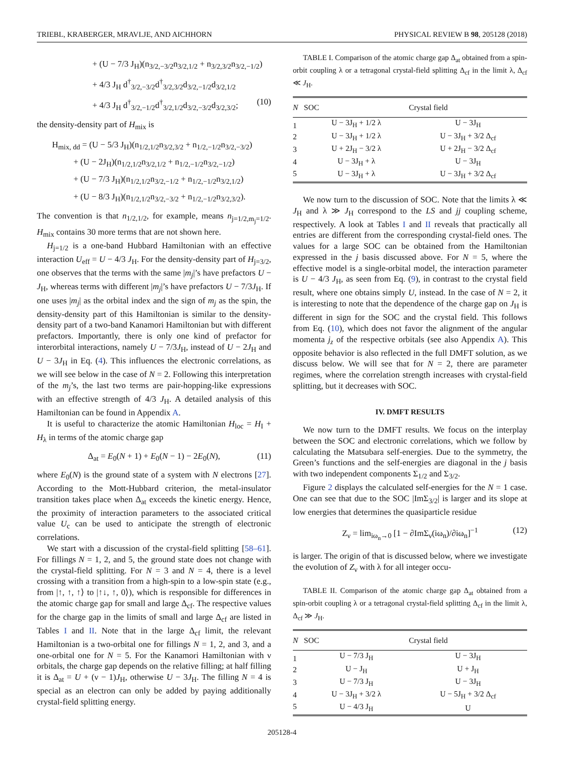TRIEBL, KRABERGER, MRAVLJE, AND AICHHORN PHYSICAL REVIEW B 98, 205128 (2018)
+ (U − 7/3 J<sub>H</sub>)(n<sub>3/2,−3/2</sub>n<sub>3/2,1/2</sub> + n<sub>3/2,3/2</sub>n<sub>3/2,−1/2</sub>)
+ 4/3 J<sub>H</sub> d<sup>†</sup><sub>3/2,−3/2</sub>d<sup>†</sup><sub>3/2,3/2</sub>d<sub>3/2,−1/2</sub>d<sub>3/2,1/2</sub>
+ 4/3 J<sub>H</sub> d<sup>†</sup><sub>3/2,−1/2</sub>d<sup>†</sup><sub>3/2,1/2</sub>d<sub>3/2,−3/2</sub>d<sub>3/2,3/2</sub>; (10)
the density-density part of H<sub>mix</sub> is
H<sub>mix, dd</sub> = (U − 5/3 J<sub>H</sub>)(n<sub>1/2,1/2</sub>n<sub>3/2,3/2</sub> + n<sub>1/2,−1/2</sub>n<sub>3/2,−3/2</sub>)
+ (U − 2J<sub>H</sub>)(n<sub>1/2,1/2</sub>n<sub>3/2,1/2</sub> + n<sub>1/2,−1/2</sub>n<sub>3/2,−1/2</sub>)
+ (U − 7/3 J<sub>H</sub>)(n<sub>1/2,1/2</sub>n<sub>3/2,−1/2</sub> + n<sub>1/2,−1/2</sub>n<sub>3/2,1/2</sub>)
+ (U − 8/3 J<sub>H</sub>)(n<sub>1/2,1/2</sub>n<sub>3/2,−3/2</sub> + n<sub>1/2,−1/2</sub>n<sub>3/2,3/2</sub>).
The convention is that n<sub>1/2,1/2</sub>, for example, means n<sub>j=1/2,m<sub>j</sub>=1/2</sub>. H<sub>mix</sub> contains 30 more terms that are not shown here.
H<sub>j=1/2</sub> is a one-band Hubbard Hamiltonian with an effective interaction U<sub>eff</sub> = U − 4/3 J<sub>H</sub>. For the density-density part of H<sub>j=3/2</sub>, one observes that the terms with the same |m<sub>j</sub>|’s have prefactors U − J<sub>H</sub>, whereas terms with different |m<sub>j</sub>|’s have prefactors U − 7/3J<sub>H</sub>. If one uses |m<sub>j</sub>| as the orbital index and the sign of m<sub>j</sub> as the spin, the density-density part of this Hamiltonian is similar to the density-density part of a two-band Kanamori Hamiltonian but with different prefactors. Importantly, there is only one kind of prefactor for interorbital interactions, namely U − 7/3J<sub>H</sub>, instead of U − 2J<sub>H</sub> and U − 3J<sub>H</sub> in Eq. (4). This influences the electronic correlations, as we will see below in the case of N = 2. Following this interpretation of the m<sub>j</sub>’s, the last two terms are pair-hopping-like expressions with an effective strength of 4/3 J<sub>H</sub>. A detailed analysis of this Hamiltonian can be found in Appendix A.
It is useful to characterize the atomic Hamiltonian H<sub>loc</sub> = H<sub>I</sub> + H<sub>λ</sub> in terms of the atomic charge gap
Δ<sub>at</sub> = E<sub>0</sub>(N + 1) + E<sub>0</sub>(N − 1) − 2E<sub>0</sub>(N), (11)
where E<sub>0</sub>(N) is the ground state of a system with N electrons [27]. According to the Mott-Hubbard criterion, the metal-insulator transition takes place when Δ<sub>at</sub> exceeds the kinetic energy. Hence, the proximity of interaction parameters to the associated critical value U<sub>c</sub> can be used to anticipate the strength of electronic correlations.
We start with a discussion of the crystal-field splitting [58–61]. For fillings N = 1, 2, and 5, the ground state does not change with the crystal-field splitting. For N = 3 and N = 4, there is a level crossing with a transition from a high-spin to a low-spin state (e.g., from |↑, ↑, ↑⟩ to |↑↓, ↑, 0⟩), which is responsible for differences in the atomic charge gap for small and large Δ<sub>cf</sub>. The respective values for the charge gap in the limits of small and large Δ<sub>cf</sub> are listed in Tables I and II. Note that in the large Δ<sub>cf</sub> limit, the relevant Hamiltonian is a two-orbital one for fillings N = 1, 2, and 3, and a one-orbital one for N = 5. For the Kanamori Hamiltonian with ν orbitals, the charge gap depends on the relative filling; at half filling it is Δ<sub>at</sub> = U + (ν − 1)J<sub>H</sub>, otherwise U − 3J<sub>H</sub>. The filling N = 4 is special as an electron can only be added by paying additionally crystal-field splitting energy.
TABLE I. Comparison of the atomic charge gap Δ<sub>at</sub> obtained from a spin-orbit coupling λ or a tetragonal crystal-field splitting Δ<sub>cf</sub> in the limit λ, Δ<sub>cf</sub> ≪ J<sub>H</sub>.
| N | SOC | Crystal field |
| --- | --- | --- |
| 1 | U − 3J<sub>H</sub> + 1/2 λ | U − 3J<sub>H</sub> |
| 2 | U − 3J<sub>H</sub> + 1/2 λ | U − 3J<sub>H</sub> + 3/2 Δ<sub>cf</sub> |
| 3 | U + 2J<sub>H</sub> − 3/2 λ | U + 2J<sub>H</sub> − 3/2 Δ<sub>cf</sub> |
| 4 | U − 3J<sub>H</sub> + λ | U − 3J<sub>H</sub> |
| 5 | U − 3J<sub>H</sub> + λ | U − 3J<sub>H</sub> + 3/2 Δ<sub>cf</sub> |
We now turn to the discussion of SOC. Note that the limits λ ≪ J<sub>H</sub> and λ ≫ J<sub>H</sub> correspond to the LS and jj coupling scheme, respectively. A look at Tables I and II reveals that practically all entries are different from the corresponding crystal-field ones. The values for a large SOC can be obtained from the Hamiltonian expressed in the j basis discussed above. For N = 5, where the effective model is a single-orbital model, the interaction parameter is U − 4/3 J<sub>H</sub>, as seen from Eq. (9), in contrast to the crystal field result, where one obtains simply U, instead. In the case of N = 2, it is interesting to note that the dependence of the charge gap on J<sub>H</sub> is different in sign for the SOC and the crystal field. This follows from Eq. (10), which does not favor the alignment of the angular momenta j<sub>z</sub> of the respective orbitals (see also Appendix A). This opposite behavior is also reflected in the full DMFT solution, as we discuss below. We will see that for N = 2, there are parameter regimes, where the correlation strength increases with crystal-field splitting, but it decreases with SOC.
IV. DMFT RESULTS
We now turn to the DMFT results. We focus on the interplay between the SOC and electronic correlations, which we follow by calculating the Matsubara self-energies. Due to the symmetry, the Green’s functions and the self-energies are diagonal in the j basis with two independent components Σ<sub>1/2</sub> and Σ<sub>3/2</sub>.
Figure 2 displays the calculated self-energies for the N = 1 case. One can see that due to the SOC |ImΣ<sub>3/2</sub>| is larger and its slope at low energies that determines the quasiparticle residue
Z<sub>ν</sub> = lim<sub>iω<sub>n</sub>→0</sub> [1 − ∂ImΣ<sub>ν</sub>(iω<sub>n</sub>)/∂iω<sub>n</sub>]<sup>−1</sup> (12)
is larger. The origin of that is discussed below, where we investigate the evolution of Z<sub>ν</sub> with λ for all integer occu-
TABLE II. Comparison of the atomic charge gap Δ<sub>at</sub> obtained from a spin-orbit coupling λ or a tetragonal crystal-field splitting Δ<sub>cf</sub> in the limit λ, Δ<sub>cf</sub> ≫ J<sub>H</sub>.
| N | SOC | Crystal field |
| --- | --- | --- |
| 1 | U − 7/3 J<sub>H</sub> | U − 3J<sub>H</sub> |
| 2 | U − J<sub>H</sub> | U + J<sub>H</sub> |
| 3 | U − 7/3 J<sub>H</sub> | U − 3J<sub>H</sub> |
| 4 | U − 3J<sub>H</sub> + 3/2 λ | U − 5J<sub>H</sub> + 3/2 Δ<sub>cf</sub> |
| 5 | U − 4/3 J<sub>H</sub> | U |
205128-4